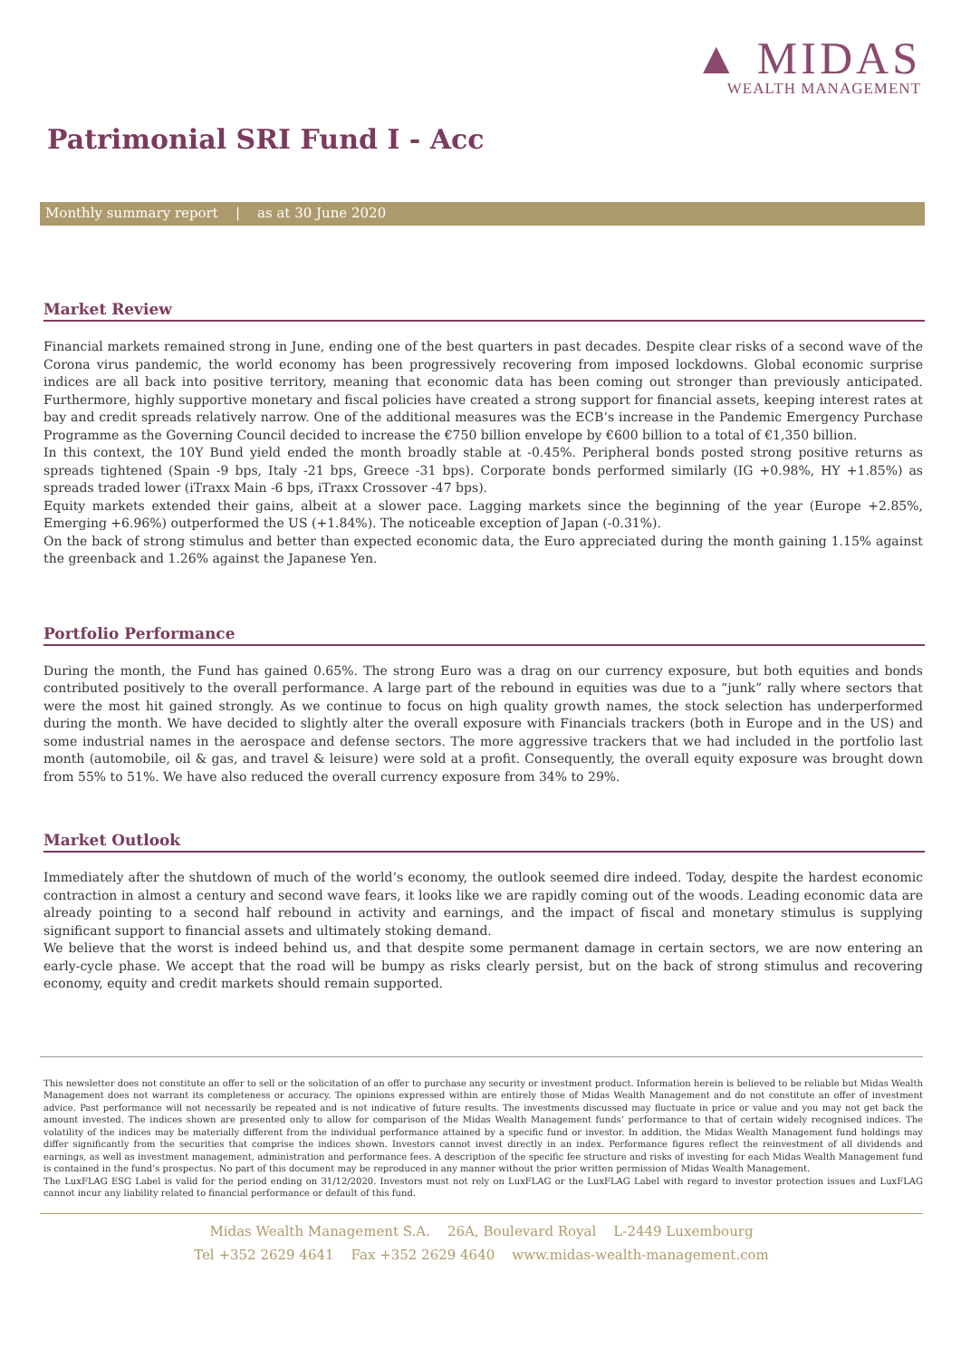▲ MIDAS
WEALTH MANAGEMENT
Patrimonial SRI Fund I - Acc
Monthly summary report | as at 30 June 2020
Market Review
Financial markets remained strong in June, ending one of the best quarters in past decades. Despite clear risks of a second wave of the Corona virus pandemic, the world economy has been progressively recovering from imposed lockdowns. Global economic surprise indices are all back into positive territory, meaning that economic data has been coming out stronger than previously anticipated. Furthermore, highly supportive monetary and fiscal policies have created a strong support for financial assets, keeping interest rates at bay and credit spreads relatively narrow. One of the additional measures was the ECB’s increase in the Pandemic Emergency Purchase Programme as the Governing Council decided to increase the €750 billion envelope by €600 billion to a total of €1,350 billion.
In this context, the 10Y Bund yield ended the month broadly stable at -0.45%. Peripheral bonds posted strong positive returns as spreads tightened (Spain -9 bps, Italy -21 bps, Greece -31 bps). Corporate bonds performed similarly (IG +0.98%, HY +1.85%) as spreads traded lower (iTraxx Main -6 bps, iTraxx Crossover -47 bps).
Equity markets extended their gains, albeit at a slower pace. Lagging markets since the beginning of the year (Europe +2.85%, Emerging +6.96%) outperformed the US (+1.84%). The noticeable exception of Japan (-0.31%).
On the back of strong stimulus and better than expected economic data, the Euro appreciated during the month gaining 1.15% against the greenback and 1.26% against the Japanese Yen.
Portfolio Performance
During the month, the Fund has gained 0.65%. The strong Euro was a drag on our currency exposure, but both equities and bonds contributed positively to the overall performance. A large part of the rebound in equities was due to a “junk” rally where sectors that were the most hit gained strongly. As we continue to focus on high quality growth names, the stock selection has underperformed during the month. We have decided to slightly alter the overall exposure with Financials trackers (both in Europe and in the US) and some industrial names in the aerospace and defense sectors. The more aggressive trackers that we had included in the portfolio last month (automobile, oil & gas, and travel & leisure) were sold at a profit. Consequently, the overall equity exposure was brought down from 55% to 51%. We have also reduced the overall currency exposure from 34% to 29%.
Market Outlook
Immediately after the shutdown of much of the world’s economy, the outlook seemed dire indeed. Today, despite the hardest economic contraction in almost a century and second wave fears, it looks like we are rapidly coming out of the woods. Leading economic data are already pointing to a second half rebound in activity and earnings, and the impact of fiscal and monetary stimulus is supplying significant support to financial assets and ultimately stoking demand.
We believe that the worst is indeed behind us, and that despite some permanent damage in certain sectors, we are now entering an early-cycle phase. We accept that the road will be bumpy as risks clearly persist, but on the back of strong stimulus and recovering economy, equity and credit markets should remain supported.
This newsletter does not constitute an offer to sell or the solicitation of an offer to purchase any security or investment product. Information herein is believed to be reliable but Midas Wealth Management does not warrant its completeness or accuracy. The opinions expressed within are entirely those of Midas Wealth Management and do not constitute an offer of investment advice. Past performance will not necessarily be repeated and is not indicative of future results. The investments discussed may fluctuate in price or value and you may not get back the amount invested. The indices shown are presented only to allow for comparison of the Midas Wealth Management funds’ performance to that of certain widely recognised indices. The volatility of the indices may be materially different from the individual performance attained by a specific fund or investor. In addition, the Midas Wealth Management fund holdings may differ significantly from the securities that comprise the indices shown. Investors cannot invest directly in an index. Performance figures reflect the reinvestment of all dividends and earnings, as well as investment management, administration and performance fees. A description of the specific fee structure and risks of investing for each Midas Wealth Management fund is contained in the fund’s prospectus. No part of this document may be reproduced in any manner without the prior written permission of Midas Wealth Management.
The LuxFLAG ESG Label is valid for the period ending on 31/12/2020. Investors must not rely on LuxFLAG or the LuxFLAG Label with regard to investor protection issues and LuxFLAG cannot incur any liability related to financial performance or default of this fund.
Midas Wealth Management S.A. 26A, Boulevard Royal L-2449 Luxembourg
Tel +352 2629 4641 Fax +352 2629 4640 www.midas-wealth-management.com